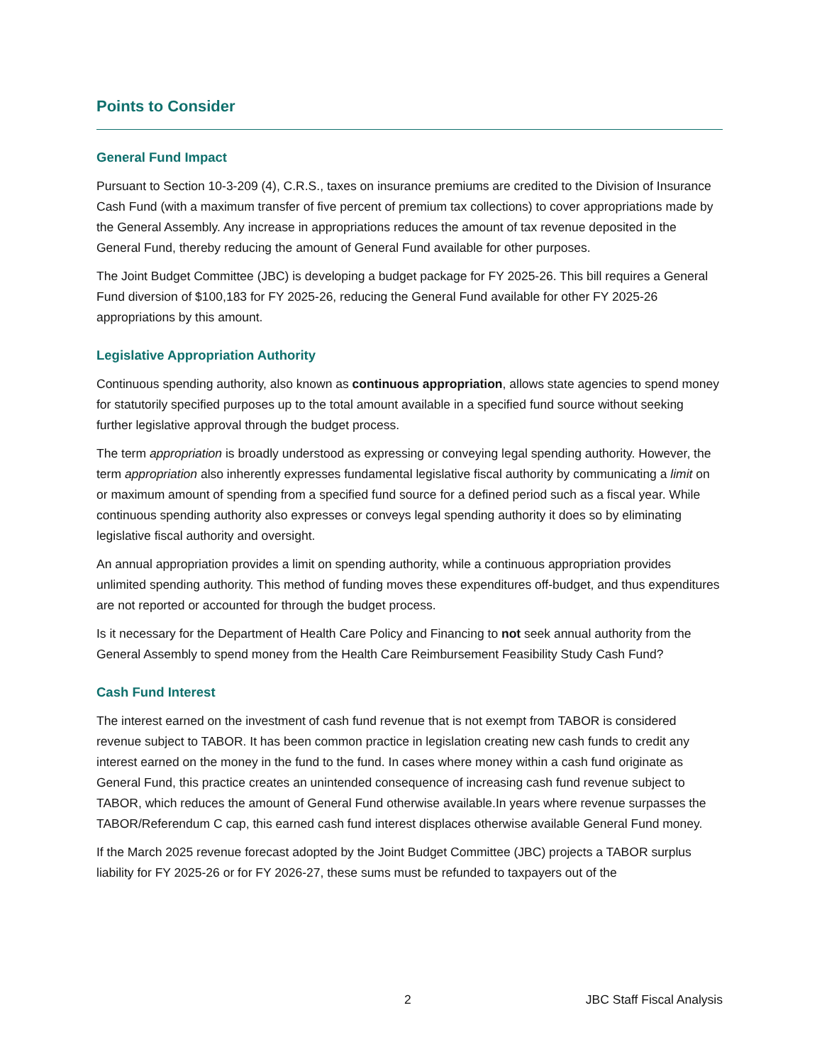Points to Consider
General Fund Impact
Pursuant to Section 10-3-209 (4), C.R.S., taxes on insurance premiums are credited to the Division of Insurance Cash Fund (with a maximum transfer of five percent of premium tax collections) to cover appropriations made by the General Assembly. Any increase in appropriations reduces the amount of tax revenue deposited in the General Fund, thereby reducing the amount of General Fund available for other purposes.
The Joint Budget Committee (JBC) is developing a budget package for FY 2025-26. This bill requires a General Fund diversion of $100,183 for FY 2025-26, reducing the General Fund available for other FY 2025-26 appropriations by this amount.
Legislative Appropriation Authority
Continuous spending authority, also known as continuous appropriation, allows state agencies to spend money for statutorily specified purposes up to the total amount available in a specified fund source without seeking further legislative approval through the budget process.
The term appropriation is broadly understood as expressing or conveying legal spending authority. However, the term appropriation also inherently expresses fundamental legislative fiscal authority by communicating a limit on or maximum amount of spending from a specified fund source for a defined period such as a fiscal year. While continuous spending authority also expresses or conveys legal spending authority it does so by eliminating legislative fiscal authority and oversight.
An annual appropriation provides a limit on spending authority, while a continuous appropriation provides unlimited spending authority. This method of funding moves these expenditures off-budget, and thus expenditures are not reported or accounted for through the budget process.
Is it necessary for the Department of Health Care Policy and Financing to not seek annual authority from the General Assembly to spend money from the Health Care Reimbursement Feasibility Study Cash Fund?
Cash Fund Interest
The interest earned on the investment of cash fund revenue that is not exempt from TABOR is considered revenue subject to TABOR. It has been common practice in legislation creating new cash funds to credit any interest earned on the money in the fund to the fund. In cases where money within a cash fund originate as General Fund, this practice creates an unintended consequence of increasing cash fund revenue subject to TABOR, which reduces the amount of General Fund otherwise available.In years where revenue surpasses the TABOR/Referendum C cap, this earned cash fund interest displaces otherwise available General Fund money.
If the March 2025 revenue forecast adopted by the Joint Budget Committee (JBC) projects a TABOR surplus liability for FY 2025-26 or for FY 2026-27, these sums must be refunded to taxpayers out of the
2 JBC Staff Fiscal Analysis